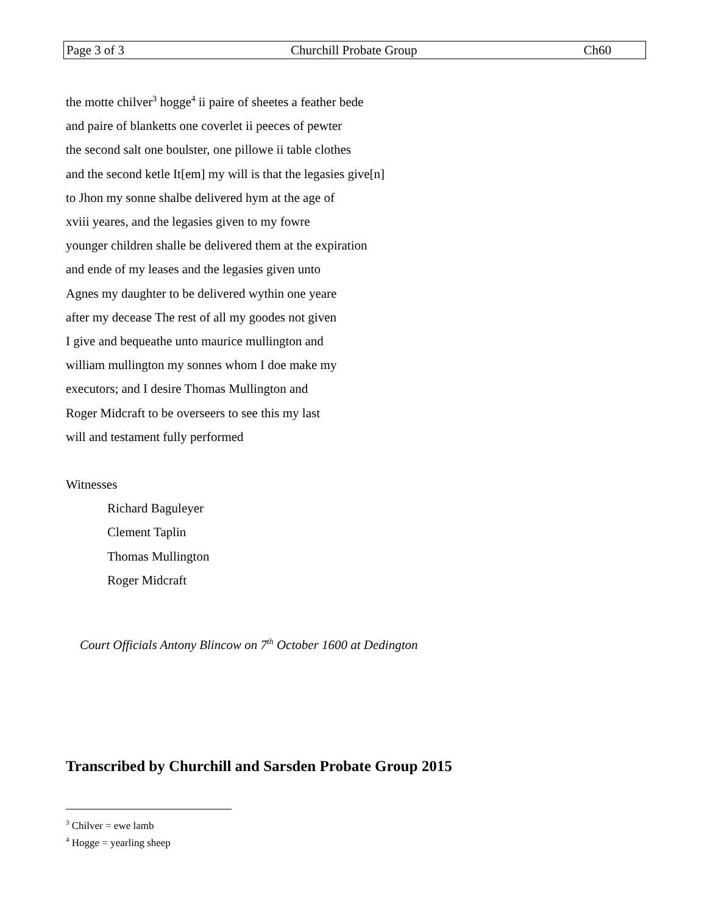Page 3 of 3 Churchill Probate Group Ch60
the motte chilver<sup>3</sup> hogge<sup>4</sup> ii paire of sheetes a feather bede
and paire of blanketts one coverlet ii peeces of pewter
the second salt one boulster, one pillowe ii table clothes
and the second ketle It[em] my will is that the legasies give[n]
to Jhon my sonne shalbe delivered hym at the age of
xviii yeares, and the legasies given to my fowre
younger children shalle be delivered them at the expiration
and ende of my leases and the legasies given unto
Agnes my daughter to be delivered wythin one yeare
after my decease The rest of all my goodes not given
I give and bequeathe unto maurice mullington and
william mullington my sonnes whom I doe make my
executors; and I desire Thomas Mullington and
Roger Midcraft to be overseers to see this my last
will and testament fully performed
Witnesses
Richard Baguleyer
Clement Taplin
Thomas Mullington
Roger Midcraft
Court Officials Antony Blincow on 7<sup>th</sup> October 1600 at Dedington
Transcribed by Churchill and Sarsden Probate Group 2015
<sup>3</sup> Chilver = ewe lamb
<sup>4</sup> Hogge = yearling sheep